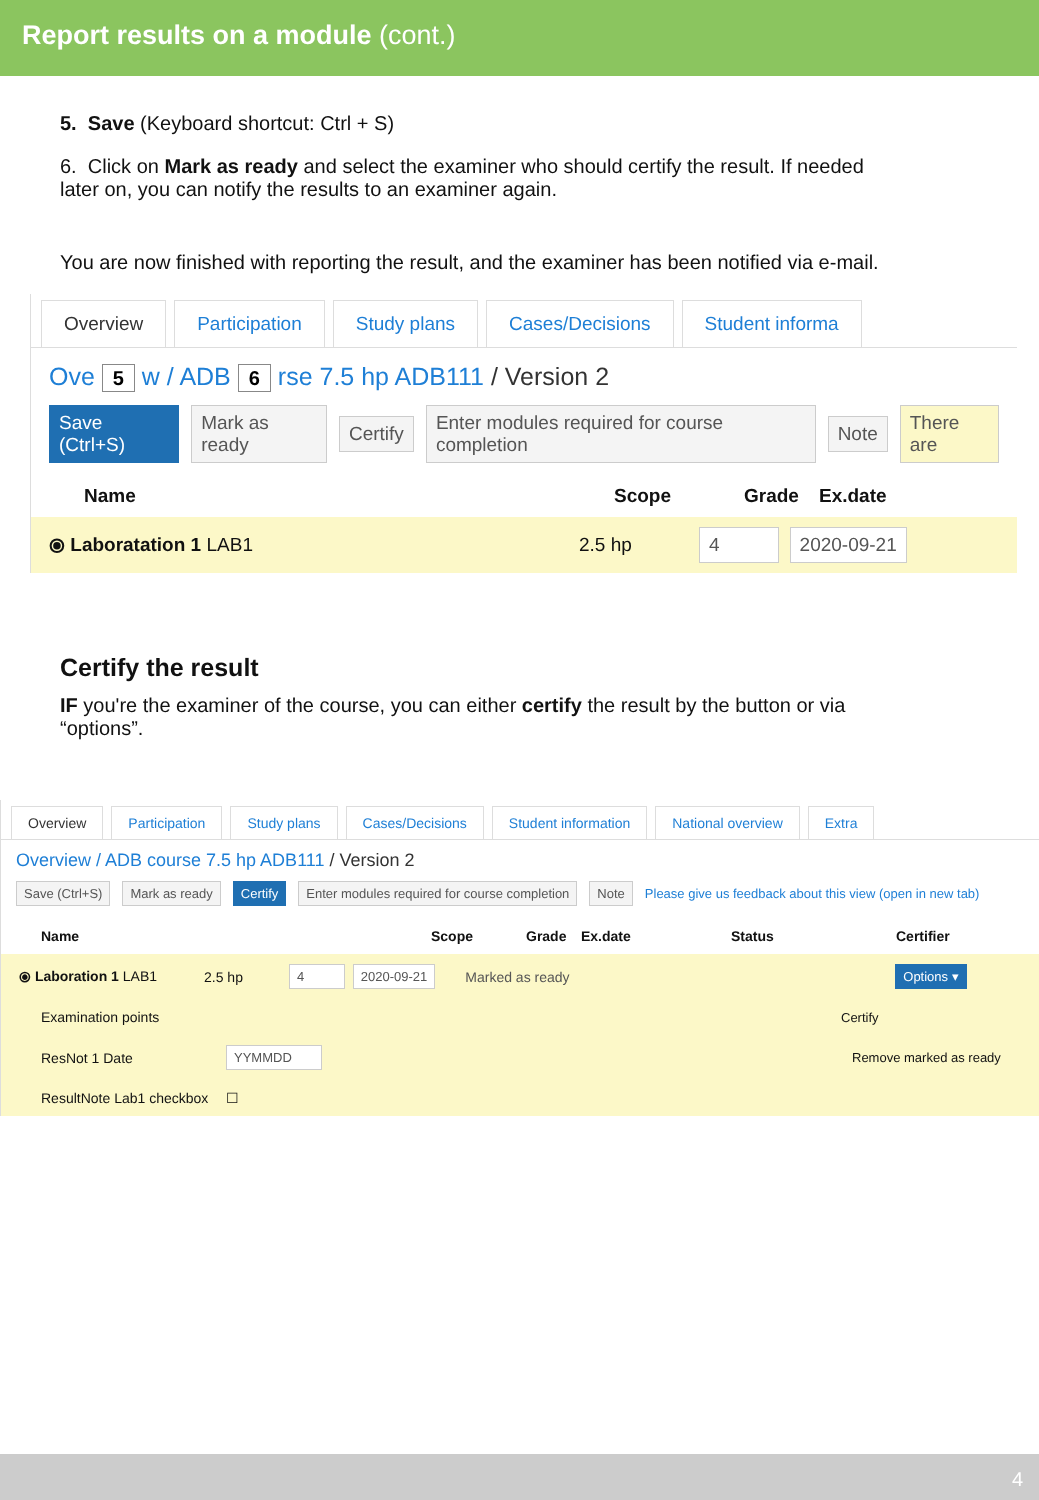Report results on a module (cont.)
5. Save (Keyboard shortcut: Ctrl + S)
6. Click on Mark as ready and select the examiner who should certify the result. If needed later on, you can notify the results to an examiner again.
You are now finished with reporting the result, and the examiner has been notified via e-mail.
Overview Participation Study plans Cases/Decisions Student informa
Ove 5 w / ADB 6 rse 7.5 hp ADB111 / Version 2
Save (Ctrl+S) Mark as ready Certify Enter modules required for course completion Note There are
Name Scope Grade Ex.date
⦿ Laboratation 1 LAB1 2.5 hp 4 2020-09-21
Certify the result
IF you're the examiner of the course, you can either certify the result by the button or via “options”.
Overview Participation Study plans Cases/Decisions Student information National overview Extra
Overview / ADB course 7.5 hp ADB111 / Version 2
Save (Ctrl+S) Mark as ready Certify Enter modules required for course completion Note Please give us feedback about this view (open in new tab)
Name Scope Grade Ex.date Status Certifier
⦿ Laboration 1 LAB1 2.5 hp 4 2020-09-21 Marked as ready Options ▾
Examination points Certify
ResNot 1 Date YYMMDD Remove marked as ready
ResultNote Lab1 checkbox ☐
4